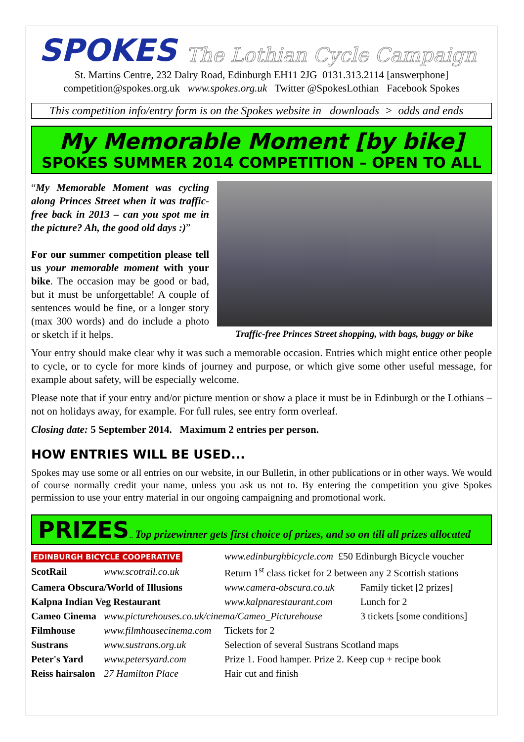SPOKES The Lothian Cycle Campaign
St. Martins Centre, 232 Dalry Road, Edinburgh EH11 2JG 0131.313.2114 [answerphone]
competition@spokes.org.uk www.spokes.org.uk Twitter @SpokesLothian Facebook Spokes
This competition info/entry form is on the Spokes website in downloads > odds and ends
My Memorable Moment [by bike]
SPOKES SUMMER 2014 COMPETITION – OPEN TO ALL
“My Memorable Moment was cycling along Princes Street when it was traffic-free back in 2013 – can you spot me in the picture? Ah, the good old days :)”
For our summer competition please tell us your memorable moment with your bike. The occasion may be good or bad, but it must be unforgettable! A couple of sentences would be fine, or a longer story (max 300 words) and do include a photo or sketch if it helps.
Traffic-free Princes Street shopping, with bags, buggy or bike
Your entry should make clear why it was such a memorable occasion. Entries which might entice other people to cycle, or to cycle for more kinds of journey and purpose, or which give some other useful message, for example about safety, will be especially welcome.
Please note that if your entry and/or picture mention or show a place it must be in Edinburgh or the Lothians – not on holidays away, for example. For full rules, see entry form overleaf.
Closing date: 5 September 2014. Maximum 2 entries per person.
HOW ENTRIES WILL BE USED...
Spokes may use some or all entries on our website, in our Bulletin, in other publications or in other ways. We would of course normally credit your name, unless you ask us not to. By entering the competition you give Spokes permission to use your entry material in our ongoing campaigning and promotional work.
PRIZES.. Top prizewinner gets first choice of prizes, and so on till all prizes allocated
| EDINBURGH BICYCLE COOPERATIVE | | www.edinburghbicycle.com £50 Edinburgh Bicycle voucher | |
| ScotRail | www.scotrail.co.uk | Return 1<sup>st</sup> class ticket for 2 between any 2 Scottish stations | |
| Camera Obscura/World of Illusions | | www.camera-obscura.co.uk | Family ticket [2 prizes] |
| Kalpna Indian Veg Restaurant | | www.kalpnarestaurant.com | Lunch for 2 |
| Cameo Cinema | www.picturehouses.co.uk/cinema/Cameo_Picturehouse | | 3 tickets [some conditions] |
| Filmhouse | www.filmhousecinema.com | Tickets for 2 | |
| Sustrans | www.sustrans.org.uk | Selection of several Sustrans Scotland maps | |
| Peter's Yard | www.petersyard.com | Prize 1. Food hamper. Prize 2. Keep cup + recipe book | |
| Reiss hairsalon | 27 Hamilton Place | Hair cut and finish | |